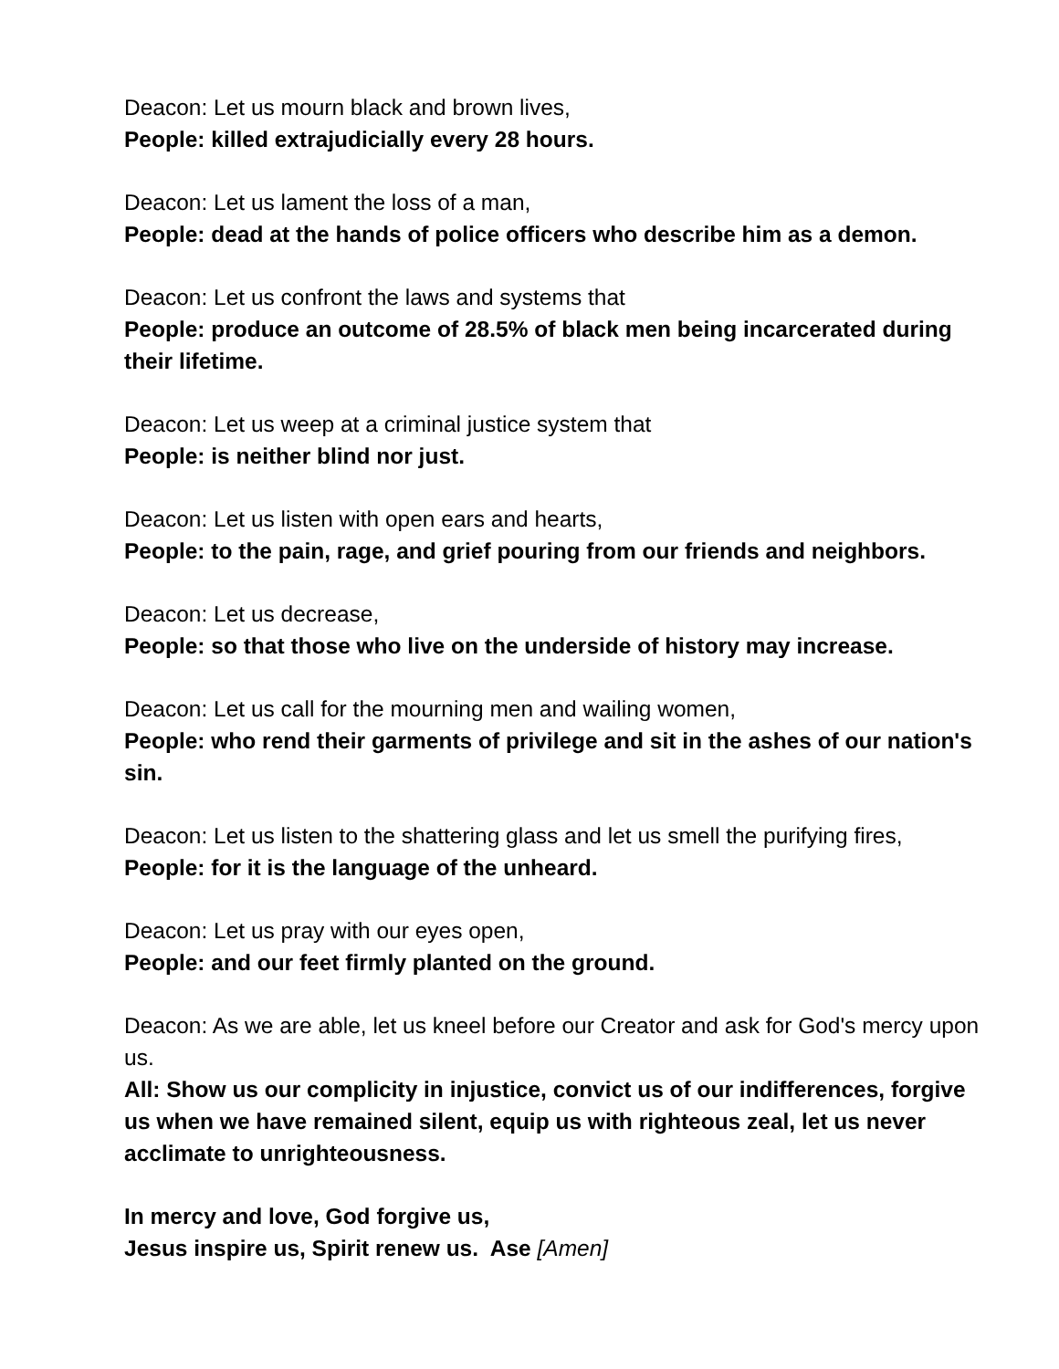Deacon: Let us mourn black and brown lives,
People: killed extrajudicially every 28 hours.
Deacon: Let us lament the loss of a man,
People: dead at the hands of police officers who describe him as a demon.
Deacon: Let us confront the laws and systems that
People: produce an outcome of 28.5% of black men being incarcerated during their lifetime.
Deacon: Let us weep at a criminal justice system that
People: is neither blind nor just.
Deacon: Let us listen with open ears and hearts,
People: to the pain, rage, and grief pouring from our friends and neighbors.
Deacon: Let us decrease,
People: so that those who live on the underside of history may increase.
Deacon: Let us call for the mourning men and wailing women,
People: who rend their garments of privilege and sit in the ashes of our nation's sin.
Deacon: Let us listen to the shattering glass and let us smell the purifying fires,
People: for it is the language of the unheard.
Deacon: Let us pray with our eyes open,
People: and our feet firmly planted on the ground.
Deacon: As we are able, let us kneel before our Creator and ask for God's mercy upon us.
All: Show us our complicity in injustice, convict us of our indifferences, forgive us when we have remained silent, equip us with righteous zeal, let us never acclimate to unrighteousness.
In mercy and love, God forgive us,
Jesus inspire us, Spirit renew us. Ase [Amen]